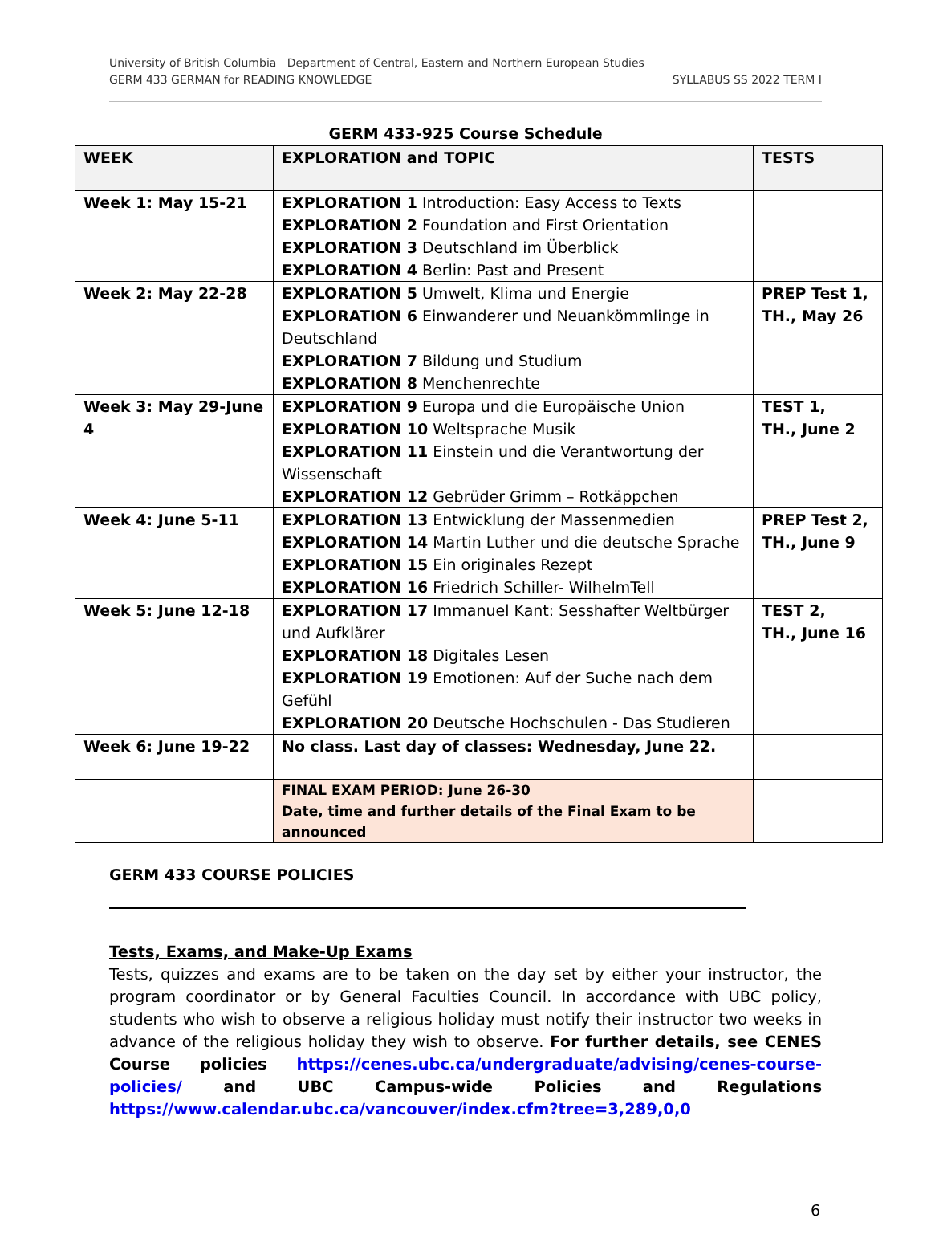SYLLABUS SS 2022 TERM I University of British Columbia Department of Central, Eastern and Northern European Studies
GERM 433 GERMAN for READING KNOWLEDGE
GERM 433-925 Course Schedule
| WEEK | EXPLORATION and TOPIC | TESTS |
| --- | --- | --- |
| Week 1: May 15-21 | EXPLORATION 1 Introduction: Easy Access to Texts EXPLORATION 2 Foundation and First Orientation EXPLORATION 3 Deutschland im Überblick EXPLORATION 4 Berlin: Past and Present | |
| Week 2: May 22-28 | EXPLORATION 5 Umwelt, Klima und Energie EXPLORATION 6 Einwanderer und Neuankömmlinge in Deutschland EXPLORATION 7 Bildung und Studium EXPLORATION 8 Menchenrechte | PREP Test 1, TH., May 26 |
| Week 3: May 29-June 4 | EXPLORATION 9 Europa und die Europäische Union EXPLORATION 10 Weltsprache Musik EXPLORATION 11 Einstein und die Verantwortung der Wissenschaft EXPLORATION 12 Gebrüder Grimm – Rotkäppchen | TEST 1, TH., June 2 |
| Week 4: June 5-11 | EXPLORATION 13 Entwicklung der Massenmedien EXPLORATION 14 Martin Luther und die deutsche Sprache EXPLORATION 15 Ein originales Rezept EXPLORATION 16 Friedrich Schiller- WilhelmTell | PREP Test 2, TH., June 9 |
| Week 5: June 12-18 | EXPLORATION 17 Immanuel Kant: Sesshafter Weltbürger und Aufklärer EXPLORATION 18 Digitales Lesen EXPLORATION 19 Emotionen: Auf der Suche nach dem Gefühl EXPLORATION 20 Deutsche Hochschulen - Das Studieren | TEST 2, TH., June 16 |
| Week 6: June 19-22 | No class. Last day of classes: Wednesday, June 22. | |
| | FINAL EXAM PERIOD: June 26-30 Date, time and further details of the Final Exam to be announced | |
GERM 433 COURSE POLICIES
Tests, Exams, and Make-Up Exams
Tests, quizzes and exams are to be taken on the day set by either your instructor, the program coordinator or by General Faculties Council. In accordance with UBC policy, students who wish to observe a religious holiday must notify their instructor two weeks in advance of the religious holiday they wish to observe. For further details, see CENES Course policies https://cenes.ubc.ca/undergraduate/advising/cenes-course-policies/ and UBC Campus-wide Policies and Regulations https://www.calendar.ubc.ca/vancouver/index.cfm?tree=3,289,0,0
6